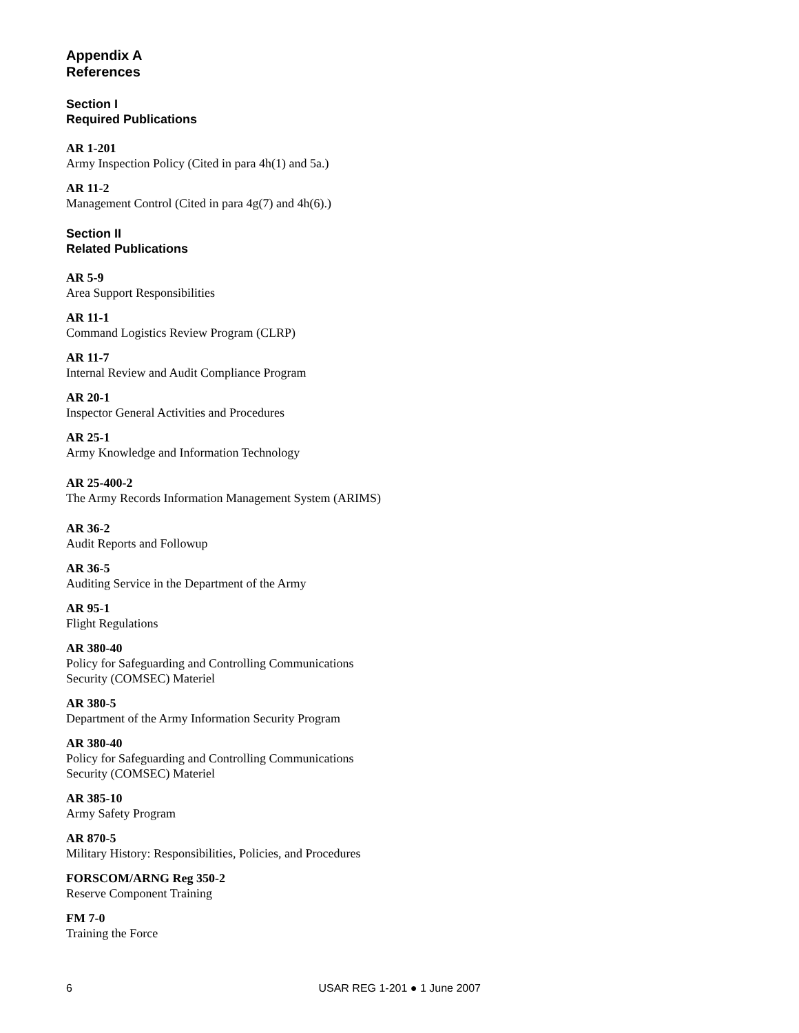Appendix A
References
Section I
Required Publications
AR 1-201
Army Inspection Policy (Cited in para 4h(1) and 5a.)
AR 11-2
Management Control (Cited in para 4g(7) and 4h(6).)
Section II
Related Publications
AR 5-9
Area Support Responsibilities
AR 11-1
Command Logistics Review Program (CLRP)
AR 11-7
Internal Review and Audit Compliance Program
AR 20-1
Inspector General Activities and Procedures
AR 25-1
Army Knowledge and Information Technology
AR 25-400-2
The Army Records Information Management System (ARIMS)
AR 36-2
Audit Reports and Followup
AR 36-5
Auditing Service in the Department of the Army
AR 95-1
Flight Regulations
AR 380-40
Policy for Safeguarding and Controlling Communications
Security (COMSEC) Materiel
AR 380-5
Department of the Army Information Security Program
AR 380-40
Policy for Safeguarding and Controlling Communications
Security (COMSEC) Materiel
AR 385-10
Army Safety Program
AR 870-5
Military History: Responsibilities, Policies, and Procedures
FORSCOM/ARNG Reg 350-2
Reserve Component Training
FM 7-0
Training the Force
6 USAR REG 1-201 ● 1 June 2007